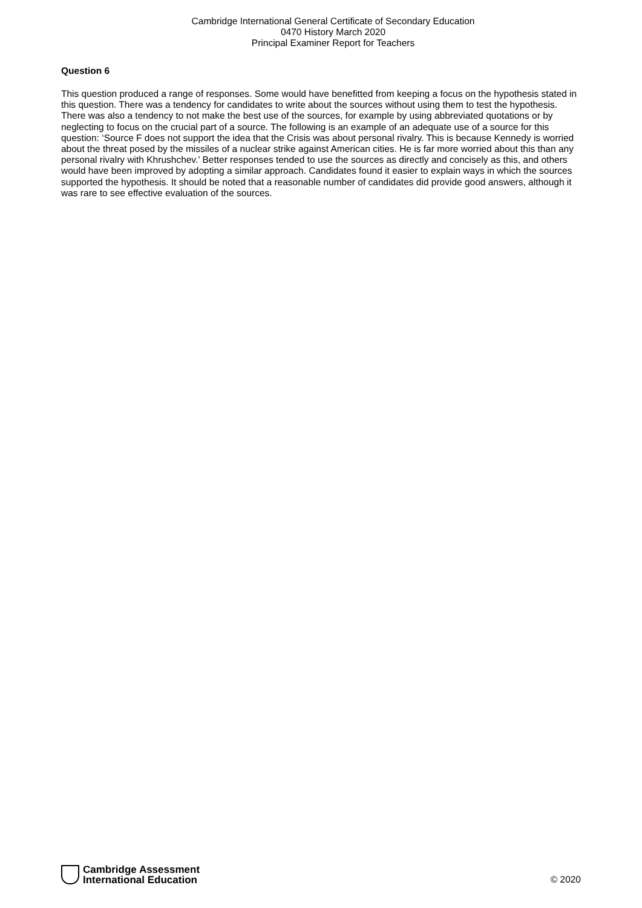Cambridge International General Certificate of Secondary Education
0470 History March 2020
Principal Examiner Report for Teachers
Question 6
This question produced a range of responses. Some would have benefitted from keeping a focus on the hypothesis stated in this question. There was a tendency for candidates to write about the sources without using them to test the hypothesis. There was also a tendency to not make the best use of the sources, for example by using abbreviated quotations or by neglecting to focus on the crucial part of a source. The following is an example of an adequate use of a source for this question: ‘Source F does not support the idea that the Crisis was about personal rivalry. This is because Kennedy is worried about the threat posed by the missiles of a nuclear strike against American cities. He is far more worried about this than any personal rivalry with Khrushchev.’ Better responses tended to use the sources as directly and concisely as this, and others would have been improved by adopting a similar approach. Candidates found it easier to explain ways in which the sources supported the hypothesis. It should be noted that a reasonable number of candidates did provide good answers, although it was rare to see effective evaluation of the sources.
Cambridge Assessment
International Education
© 2020